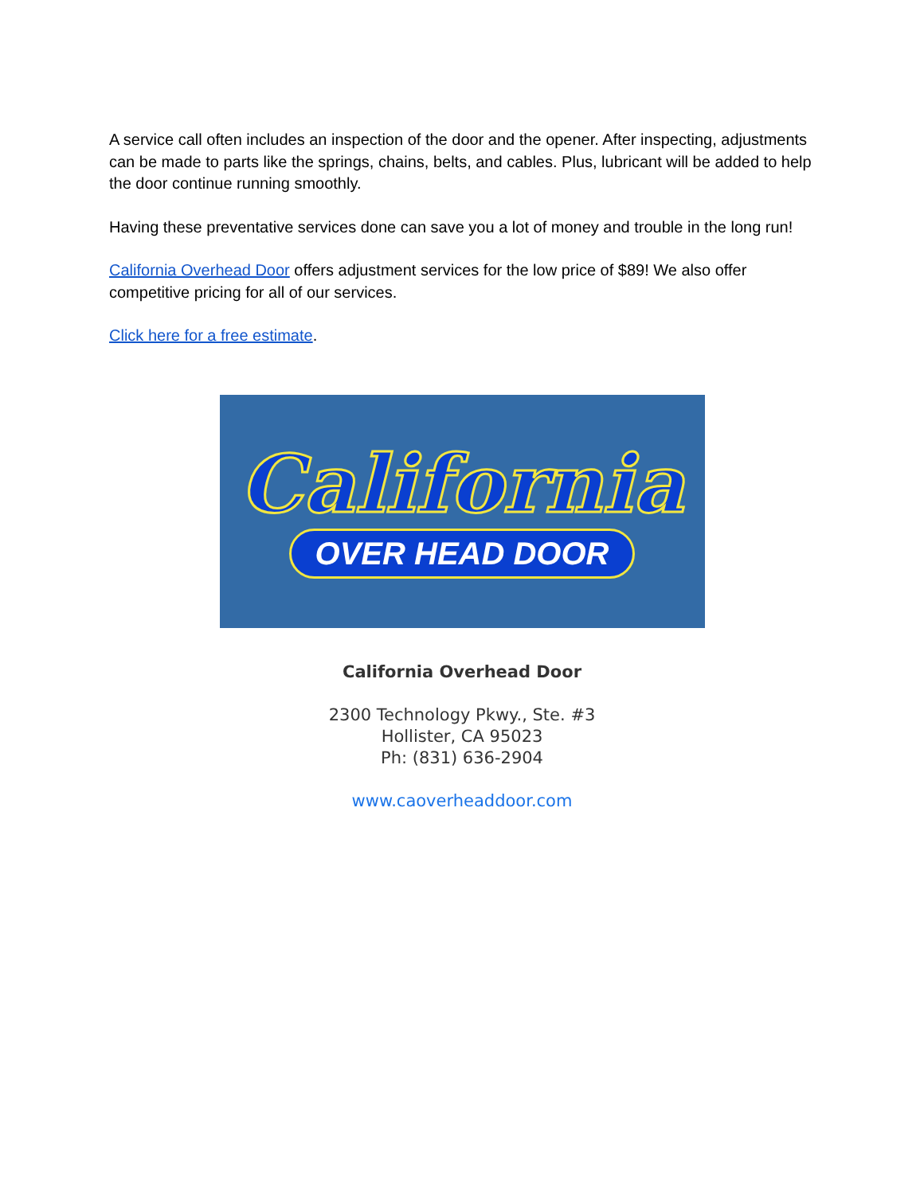A service call often includes an inspection of the door and the opener. After inspecting, adjustments can be made to parts like the springs, chains, belts, and cables. Plus, lubricant will be added to help the door continue running smoothly.
Having these preventative services done can save you a lot of money and trouble in the long run!
California Overhead Door offers adjustment services for the low price of $89! We also offer competitive pricing for all of our services.
Click here for a free estimate.
California
OVER HEAD DOOR
California Overhead Door
2300 Technology Pkwy., Ste. #3
Hollister, CA 95023
Ph: (831) 636-2904
www.caoverheaddoor.com